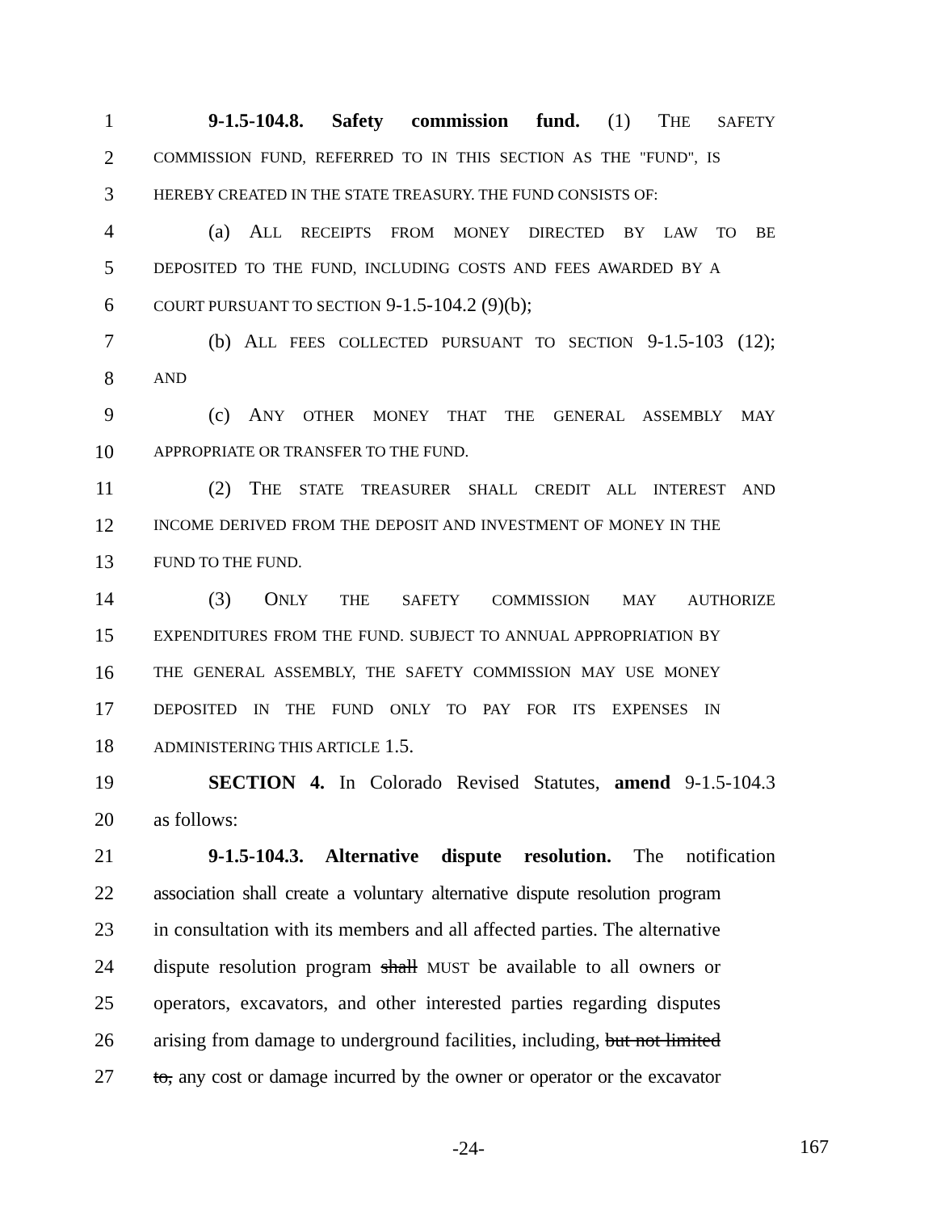1 9-1.5-104.8. Safety commission fund. (1) THE SAFETY
2 COMMISSION FUND, REFERRED TO IN THIS SECTION AS THE "FUND", IS
3 HEREBY CREATED IN THE STATE TREASURY. THE FUND CONSISTS OF:
4 (a) ALL RECEIPTS FROM MONEY DIRECTED BY LAW TO BE
5 DEPOSITED TO THE FUND, INCLUDING COSTS AND FEES AWARDED BY A
6 COURT PURSUANT TO SECTION 9-1.5-104.2 (9)(b);
7 (b) ALL FEES COLLECTED PURSUANT TO SECTION 9-1.5-103 (12);
8 AND
9 (c) ANY OTHER MONEY THAT THE GENERAL ASSEMBLY MAY
10 APPROPRIATE OR TRANSFER TO THE FUND.
11 (2) THE STATE TREASURER SHALL CREDIT ALL INTEREST AND
12 INCOME DERIVED FROM THE DEPOSIT AND INVESTMENT OF MONEY IN THE
13 FUND TO THE FUND.
14 (3) ONLY THE SAFETY COMMISSION MAY AUTHORIZE
15 EXPENDITURES FROM THE FUND. SUBJECT TO ANNUAL APPROPRIATION BY
16 THE GENERAL ASSEMBLY, THE SAFETY COMMISSION MAY USE MONEY
17 DEPOSITED IN THE FUND ONLY TO PAY FOR ITS EXPENSES IN
18 ADMINISTERING THIS ARTICLE 1.5.
19 SECTION 4. In Colorado Revised Statutes, amend 9-1.5-104.3
20 as follows:
21 9-1.5-104.3. Alternative dispute resolution. The notification
22 association shall create a voluntary alternative dispute resolution program
23 in consultation with its members and all affected parties. The alternative
24 dispute resolution program shall MUST be available to all owners or
25 operators, excavators, and other interested parties regarding disputes
26 arising from damage to underground facilities, including, but not limited
27 to, any cost or damage incurred by the owner or operator or the excavator
-24-
167